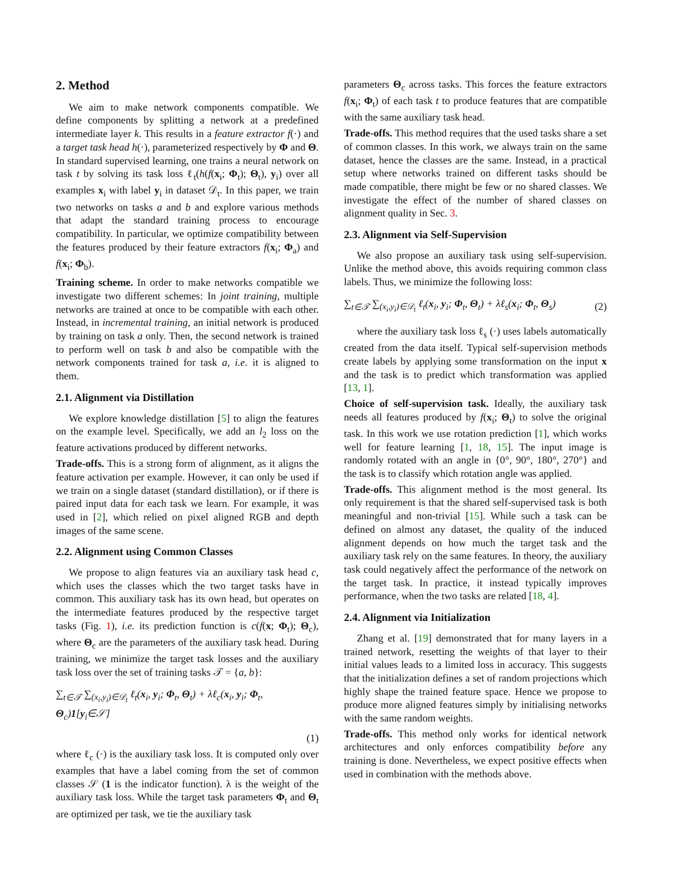2. Method
We aim to make network components compatible. We define components by splitting a network at a predefined intermediate layer k. This results in a feature extractor f(·) and a target task head h(·), parameterized respectively by Φ and Θ. In standard supervised learning, one trains a neural network on task t by solving its task loss ℓ<sub>t</sub>(h(f(x<sub>i</sub>; Φ<sub>t</sub>); Θ<sub>t</sub>), y<sub>i</sub>) over all examples x<sub>i</sub> with label y<sub>i</sub> in dataset 𝒟<sub>t</sub>. In this paper, we train two networks on tasks a and b and explore various methods that adapt the standard training process to encourage compatibility. In particular, we optimize compatibility between the features produced by their feature extractors f(x<sub>i</sub>; Φ<sub>a</sub>) and f(x<sub>i</sub>; Φ<sub>b</sub>).
Training scheme. In order to make networks compatible we investigate two different schemes: In joint training, multiple networks are trained at once to be compatible with each other. Instead, in incremental training, an initial network is produced by training on task a only. Then, the second network is trained to perform well on task b and also be compatible with the network components trained for task a, i.e. it is aligned to them.
2.1. Alignment via Distillation
We explore knowledge distillation [5] to align the features on the example level. Specifically, we add an l<sub>2</sub> loss on the feature activations produced by different networks.
Trade-offs. This is a strong form of alignment, as it aligns the feature activation per example. However, it can only be used if we train on a single dataset (standard distillation), or if there is paired input data for each task we learn. For example, it was used in [2], which relied on pixel aligned RGB and depth images of the same scene.
2.2. Alignment using Common Classes
We propose to align features via an auxiliary task head c, which uses the classes which the two target tasks have in common. This auxiliary task has its own head, but operates on the intermediate features produced by the respective target tasks (Fig. 1), i.e. its prediction function is c(f(x; Φ<sub>t</sub>); Θ<sub>c</sub>), where Θ<sub>c</sub> are the parameters of the auxiliary task head. During training, we minimize the target task losses and the auxiliary task loss over the set of training tasks 𝒯 = {a, b}:
∑<sub>t∈𝒯</sub> ∑<sub>(x<sub>i</sub>,y<sub>i</sub>)∈𝒟<sub>t</sub></sub> ℓ<sub>t</sub>(x<sub>i</sub>, y<sub>i</sub>; Φ<sub>t</sub>, Θ<sub>t</sub>) + λℓ<sub>c</sub>(x<sub>i</sub>, y<sub>i</sub>; Φ<sub>t</sub>, Θ<sub>c</sub>)1[y<sub>i</sub>∈𝒮]
(1)
where ℓ<sub>c</sub> (·) is the auxiliary task loss. It is computed only over examples that have a label coming from the set of common classes 𝒮 (1 is the indicator function). λ is the weight of the auxiliary task loss. While the target task parameters Φ<sub>t</sub> and Θ<sub>t</sub> are optimized per task, we tie the auxiliary task
parameters Θ<sub>c</sub> across tasks. This forces the feature extractors f(x<sub>i</sub>; Φ<sub>t</sub>) of each task t to produce features that are compatible with the same auxiliary task head.
Trade-offs. This method requires that the used tasks share a set of common classes. In this work, we always train on the same dataset, hence the classes are the same. Instead, in a practical setup where networks trained on different tasks should be made compatible, there might be few or no shared classes. We investigate the effect of the number of shared classes on alignment quality in Sec. 3.
2.3. Alignment via Self-Supervision
We also propose an auxiliary task using self-supervision. Unlike the method above, this avoids requiring common class labels. Thus, we minimize the following loss:
∑<sub>t∈𝒯</sub> ∑<sub>(x<sub>i</sub>,y<sub>i</sub>)∈𝒟<sub>t</sub></sub> ℓ<sub>t</sub>(x<sub>i</sub>, y<sub>i</sub>; Φ<sub>t</sub>, Θ<sub>t</sub>) + λℓ<sub>s</sub>(x<sub>i</sub>; Φ<sub>t</sub>, Θ<sub>s</sub>) (2)
where the auxiliary task loss ℓ<sub>s</sub> (·) uses labels automatically created from the data itself. Typical self-supervision methods create labels by applying some transformation on the input x and the task is to predict which transformation was applied [13, 1].
Choice of self-supervision task. Ideally, the auxiliary task needs all features produced by f(x<sub>i</sub>; Θ<sub>t</sub>) to solve the original task. In this work we use rotation prediction [1], which works well for feature learning [1, 18, 15]. The input image is randomly rotated with an angle in {0°, 90°, 180°, 270°} and the task is to classify which rotation angle was applied.
Trade-offs. This alignment method is the most general. Its only requirement is that the shared self-supervised task is both meaningful and non-trivial [15]. While such a task can be defined on almost any dataset, the quality of the induced alignment depends on how much the target task and the auxiliary task rely on the same features. In theory, the auxiliary task could negatively affect the performance of the network on the target task. In practice, it instead typically improves performance, when the two tasks are related [18, 4].
2.4. Alignment via Initialization
Zhang et al. [19] demonstrated that for many layers in a trained network, resetting the weights of that layer to their initial values leads to a limited loss in accuracy. This suggests that the initialization defines a set of random projections which highly shape the trained feature space. Hence we propose to produce more aligned features simply by initialising networks with the same random weights.
Trade-offs. This method only works for identical network architectures and only enforces compatibility before any training is done. Nevertheless, we expect positive effects when used in combination with the methods above.